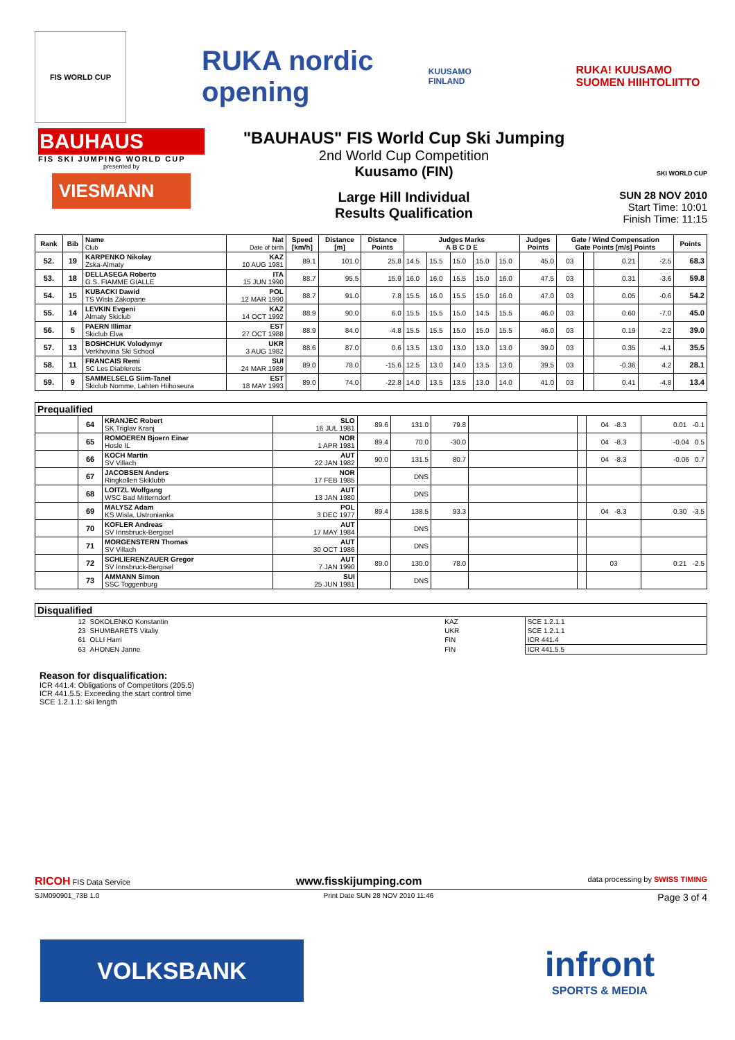FIS WORLD CUP
RUKA nordic opening
KUUSAMO FINLAND
RUKA! KUUSAMO
SUOMEN HIIHTOLIITTO
BAUHAUS
FIS SKI JUMPING WORLD CUP
presented by
VIESMANN
"BAUHAUS" FIS World Cup Ski Jumping
2nd World Cup Competition
Kuusamo (FIN)
Large Hill Individual
Results Qualification
SKI WORLD CUP
SUN 28 NOV 2010
Start Time: 10:01
Finish Time: 11:15
| Rank | Bib | Name Club | Nat Date of birth | Speed [km/h] | Distance [m] | Distance Points | Judges Marks A B C D E | | | | | Judges Points | Gate / Wind Compensation Gate Points [m/s] Points | | | | Points |
| --- | --- | --- | --- | --- | --- | --- | --- | --- | --- | --- | --- | --- | --- | --- | --- | --- | --- |
| 52. | 19 | KARPENKO Nikolay Zska-Almaty | KAZ 10 AUG 1981 | 89.1 | 101.0 | 25.8 | 14.5 | 15.5 | 15.0 | 15.0 | 15.0 | 45.0 | 03 | | 0.21 | -2.5 | 68.3 |
| 53. | 18 | DELLASEGA Roberto G.S. FIAMME GIALLE | ITA 15 JUN 1990 | 88.7 | 95.5 | 15.9 | 16.0 | 16.0 | 15.5 | 15.0 | 16.0 | 47.5 | 03 | | 0.31 | -3.6 | 59.8 |
| 54. | 15 | KUBACKI Dawid TS Wisla Zakopane | POL 12 MAR 1990 | 88.7 | 91.0 | 7.8 | 15.5 | 16.0 | 15.5 | 15.0 | 16.0 | 47.0 | 03 | | 0.05 | -0.6 | 54.2 |
| 55. | 14 | LEVKIN Evgeni Almaty Skiclub | KAZ 14 OCT 1992 | 88.9 | 90.0 | 6.0 | 15.5 | 15.5 | 15.0 | 14.5 | 15.5 | 46.0 | 03 | | 0.60 | -7.0 | 45.0 |
| 56. | 5 | PAERN Illimar Skiclub Elva | EST 27 OCT 1988 | 88.9 | 84.0 | -4.8 | 15.5 | 15.5 | 15.0 | 15.0 | 15.5 | 46.0 | 03 | | 0.19 | -2.2 | 39.0 |
| 57. | 13 | BOSHCHUK Volodymyr Verkhovina Ski School | UKR 3 AUG 1982 | 88.6 | 87.0 | 0.6 | 13.5 | 13.0 | 13.0 | 13.0 | 13.0 | 39.0 | 03 | | 0.35 | -4.1 | 35.5 |
| 58. | 11 | FRANCAIS Remi SC Les Diablerets | SUI 24 MAR 1989 | 89.0 | 78.0 | -15.6 | 12.5 | 13.0 | 14.0 | 13.5 | 13.0 | 39.5 | 03 | | -0.36 | 4.2 | 28.1 |
| 59. | 9 | SAMMELSELG Siim-Tanel Skiclub Nomme, Lahten Hiihoseura | EST 18 MAY 1993 | 89.0 | 74.0 | -22.8 | 14.0 | 13.5 | 13.5 | 13.0 | 14.0 | 41.0 | 03 | | 0.41 | -4.8 | 13.4 |
| Prequalified | | | | | | | | | | |
| | 64 | KRANJEC Robert SK Triglav Kranj | SLO 16 JUL 1981 | 89.6 | 131.0 | 79.8 | | | 04 -8.3 | 0.01 -0.1 |
| | 65 | ROMOEREN Bjoern Einar Hosle IL | NOR 1 APR 1981 | 89.4 | 70.0 | -30.0 | | | 04 -8.3 | -0.04 0.5 |
| | 66 | KOCH Martin SV Villach | AUT 22 JAN 1982 | 90.0 | 131.5 | 80.7 | | | 04 -8.3 | -0.06 0.7 |
| | 67 | JACOBSEN Anders Ringkollen Skiklubb | NOR 17 FEB 1985 | | DNS | | | | | |
| | 68 | LOITZL Wolfgang WSC Bad Mitterndorf | AUT 13 JAN 1980 | | DNS | | | | | |
| | 69 | MALYSZ Adam KS Wisla, Ustronianka | POL 3 DEC 1977 | 89.4 | 138.5 | 93.3 | | | 04 -8.3 | 0.30 -3.5 |
| | 70 | KOFLER Andreas SV Innsbruck-Bergisel | AUT 17 MAY 1984 | | DNS | | | | | |
| | 71 | MORGENSTERN Thomas SV Villach | AUT 30 OCT 1986 | | DNS | | | | | |
| | 72 | SCHLIERENZAUER Gregor SV Innsbruck-Bergisel | AUT 7 JAN 1990 | 89.0 | 130.0 | 78.0 | | | 03 | 0.21 -2.5 |
| | 73 | AMMANN Simon SSC Toggenburg | SUI 25 JUN 1981 | | DNS | | | | | |
| Disqualified | | | |
| 12 | SOKOLENKO Konstantin | KAZ | SCE 1.2.1.1 |
| 23 | SHUMBARETS Vitaliy | UKR | SCE 1.2.1.1 |
| 61 | OLLI Harri | FIN | ICR 441.4 |
| 63 | AHONEN Janne | FIN | ICR 441.5.5 |
Reason for disqualification:
ICR 441.4: Obligations of Competitors (205.5)
ICR 441.5.5: Exceeding the start control time
SCE 1.2.1.1: ski length
RICOH FIS Data Service www.fisskijumping.com data processing by SWISS TIMING
SJM090901_73B 1.0 Print Date SUN 28 NOV 2010 11:46 Page 3 of 4
VOLKSBANK
infront
SPORTS & MEDIA